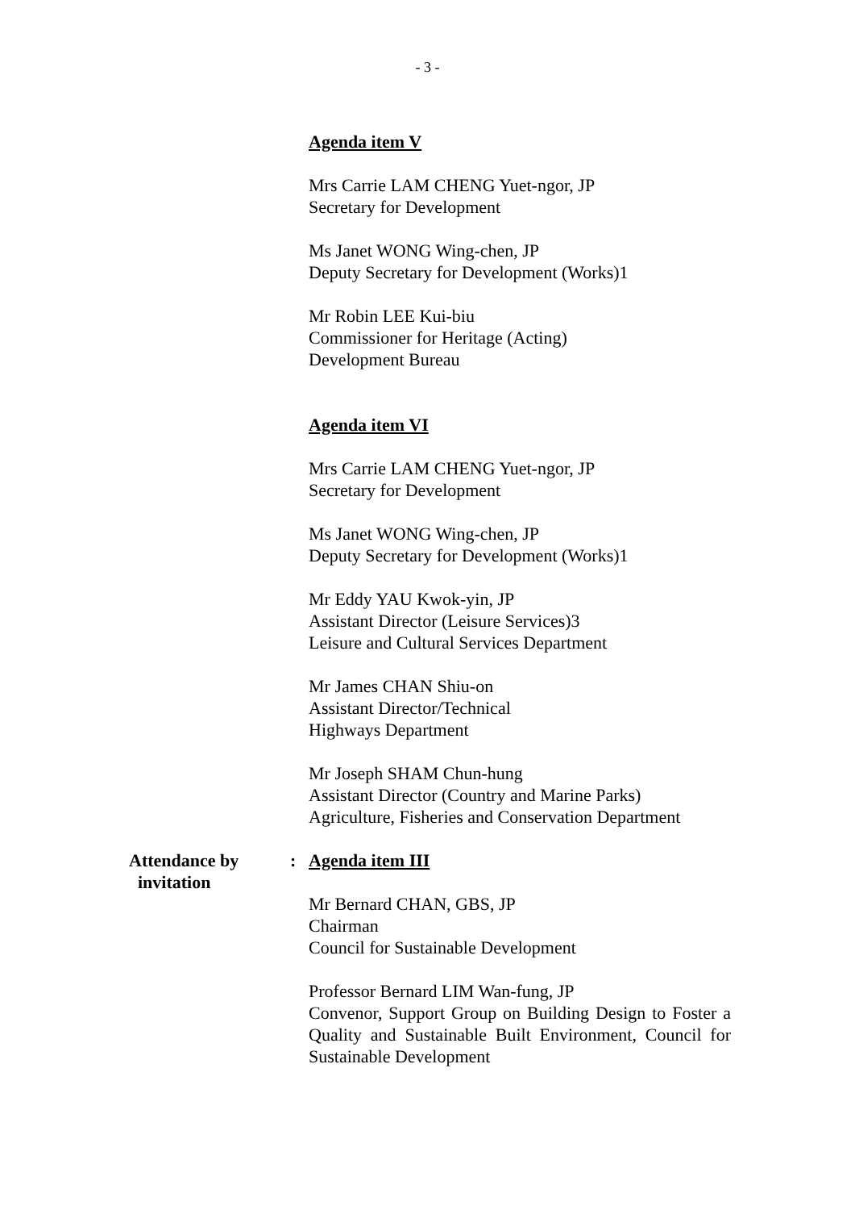- 3 -
Agenda item V
Mrs Carrie LAM CHENG Yuet-ngor, JP
Secretary for Development
Ms Janet WONG Wing-chen, JP
Deputy Secretary for Development (Works)1
Mr Robin LEE Kui-biu
Commissioner for Heritage (Acting)
Development Bureau
Agenda item VI
Mrs Carrie LAM CHENG Yuet-ngor, JP
Secretary for Development
Ms Janet WONG Wing-chen, JP
Deputy Secretary for Development (Works)1
Mr Eddy YAU Kwok-yin, JP
Assistant Director (Leisure Services)3
Leisure and Cultural Services Department
Mr James CHAN Shiu-on
Assistant Director/Technical
Highways Department
Mr Joseph SHAM Chun-hung
Assistant Director (Country and Marine Parks)
Agriculture, Fisheries and Conservation Department
Attendance by
invitation
: Agenda item III
Mr Bernard CHAN, GBS, JP
Chairman
Council for Sustainable Development
Professor Bernard LIM Wan-fung, JP
Convenor, Support Group on Building Design to Foster a Quality and Sustainable Built Environment, Council for Sustainable Development